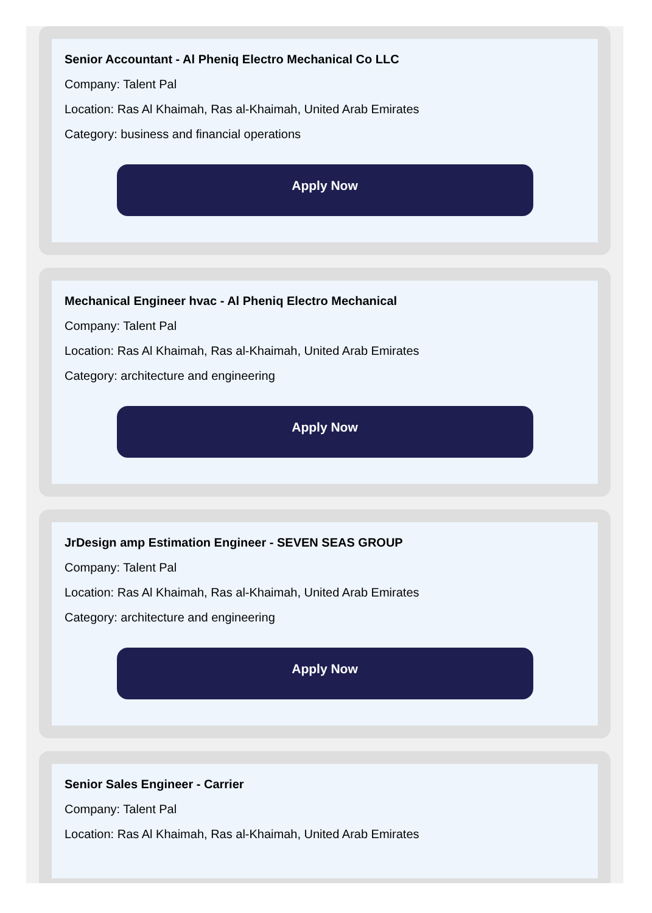Senior Accountant - Al Pheniq Electro Mechanical Co LLC
Company: Talent Pal
Location: Ras Al Khaimah, Ras al-Khaimah, United Arab Emirates
Category: business and financial operations
Apply Now
Mechanical Engineer hvac - Al Pheniq Electro Mechanical
Company: Talent Pal
Location: Ras Al Khaimah, Ras al-Khaimah, United Arab Emirates
Category: architecture and engineering
Apply Now
JrDesign amp Estimation Engineer - SEVEN SEAS GROUP
Company: Talent Pal
Location: Ras Al Khaimah, Ras al-Khaimah, United Arab Emirates
Category: architecture and engineering
Apply Now
Senior Sales Engineer - Carrier
Company: Talent Pal
Location: Ras Al Khaimah, Ras al-Khaimah, United Arab Emirates